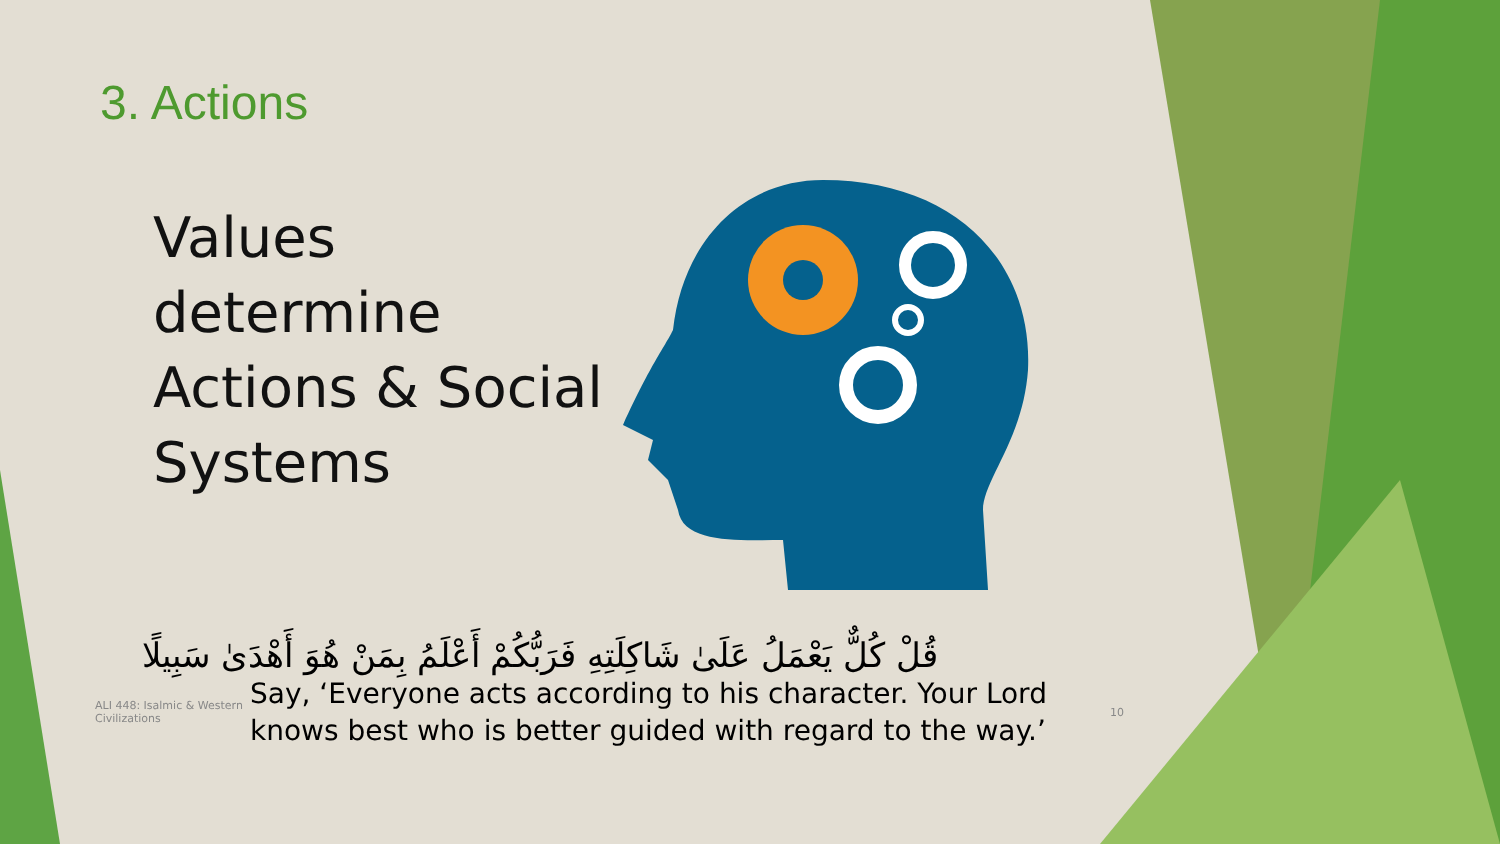3. Actions
Values determine Actions & Social Systems
قُلْ كُلٌّ يَعْمَلُ عَلَىٰ شَاكِلَتِهِ فَرَبُّكُمْ أَعْلَمُ بِمَنْ هُوَ أَهْدَىٰ سَبِيلًا
ALI 448: Isalmic & Western Civilizations
Say, ‘Everyone acts according to his character. Your Lord knows best who is better guided with regard to the way.’
10